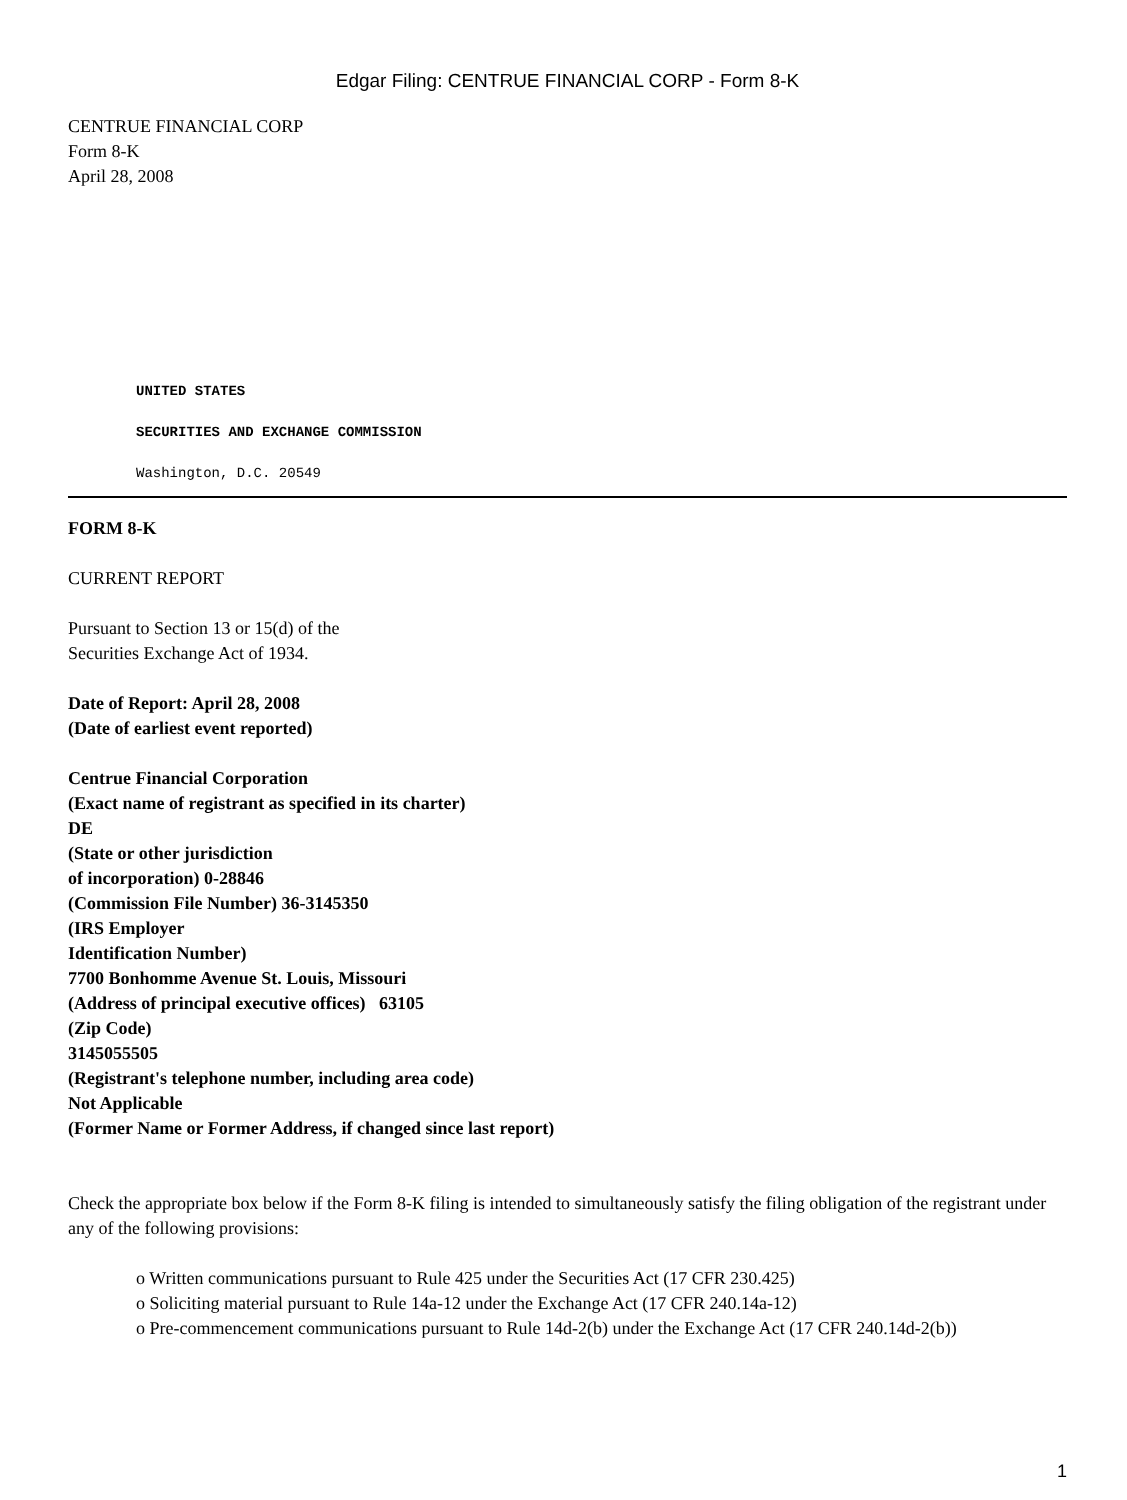Edgar Filing: CENTRUE FINANCIAL CORP - Form 8-K
CENTRUE FINANCIAL CORP
Form 8-K
April 28, 2008
UNITED STATES
SECURITIES AND EXCHANGE COMMISSION
Washington, D.C. 20549
FORM 8-K
CURRENT REPORT
Pursuant to Section 13 or 15(d) of the
Securities Exchange Act of 1934.
Date of Report: April 28, 2008
(Date of earliest event reported)
Centrue Financial Corporation
(Exact name of registrant as specified in its charter)
DE
(State or other jurisdiction
of incorporation) 0-28846
(Commission File Number) 36-3145350
(IRS Employer
Identification Number)
7700 Bonhomme Avenue St. Louis, Missouri
(Address of principal executive offices) 63105
(Zip Code)
3145055505
(Registrant's telephone number, including area code)
Not Applicable
(Former Name or Former Address, if changed since last report)
Check the appropriate box below if the Form 8-K filing is intended to simultaneously satisfy the filing obligation of the registrant under any of the following provisions:
o Written communications pursuant to Rule 425 under the Securities Act (17 CFR 230.425)
o Soliciting material pursuant to Rule 14a-12 under the Exchange Act (17 CFR 240.14a-12)
o Pre-commencement communications pursuant to Rule 14d-2(b) under the Exchange Act (17 CFR 240.14d-2(b))
1